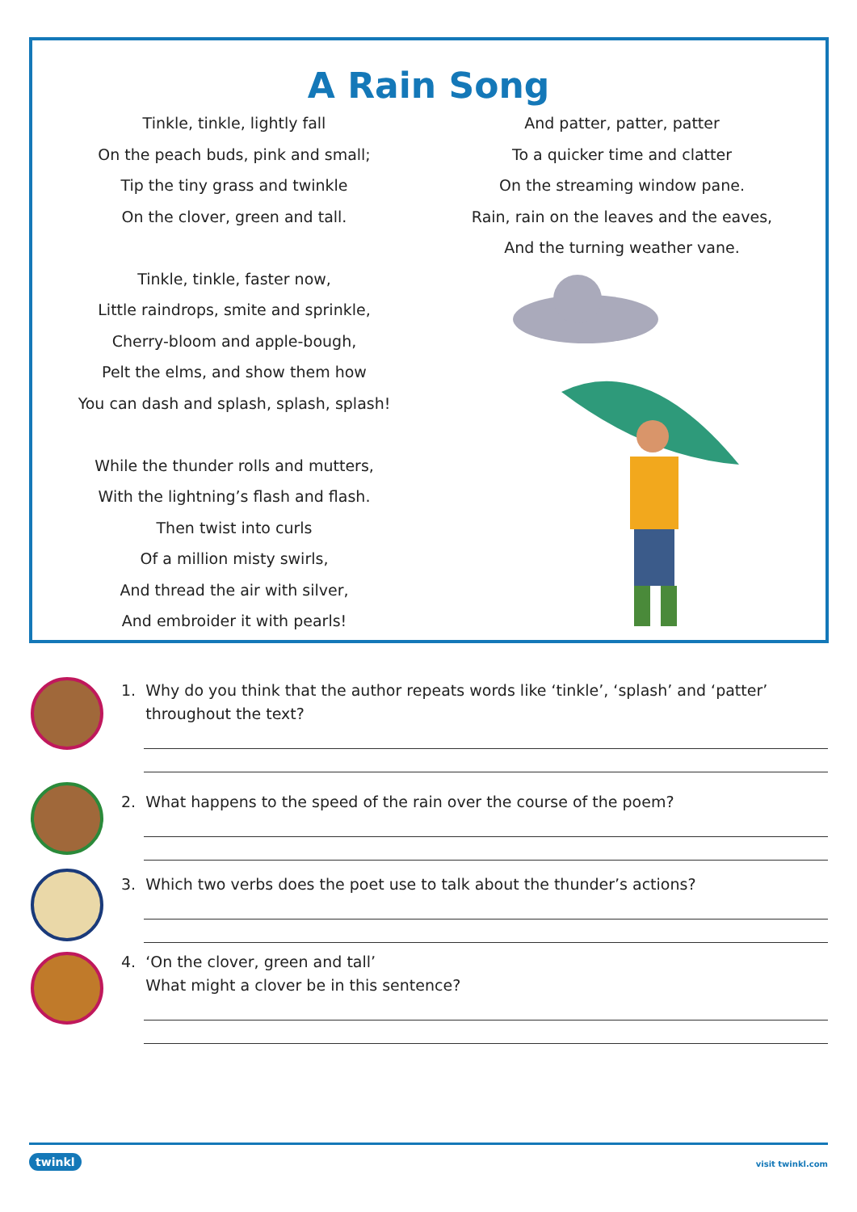A Rain Song
Tinkle, tinkle, lightly fall
On the peach buds, pink and small;
Tip the tiny grass and twinkle
On the clover, green and tall.
Tinkle, tinkle, faster now,
Little raindrops, smite and sprinkle,
Cherry-bloom and apple-bough,
Pelt the elms, and show them how
You can dash and splash, splash, splash!
While the thunder rolls and mutters,
With the lightning’s flash and flash.
Then twist into curls
Of a million misty swirls,
And thread the air with silver,
And embroider it with pearls!
And patter, patter, patter
To a quicker time and clatter
On the streaming window pane.
Rain, rain on the leaves and the eaves,
And the turning weather vane.
1. Why do you think that the author repeats words like ‘tinkle’, ‘splash’ and ‘patter’
throughout the text?
2. What happens to the speed of the rain over the course of the poem?
3. Which two verbs does the poet use to talk about the thunder’s actions?
4. ‘On the clover, green and tall’
What might a clover be in this sentence?
twinkl visit twinkl.com